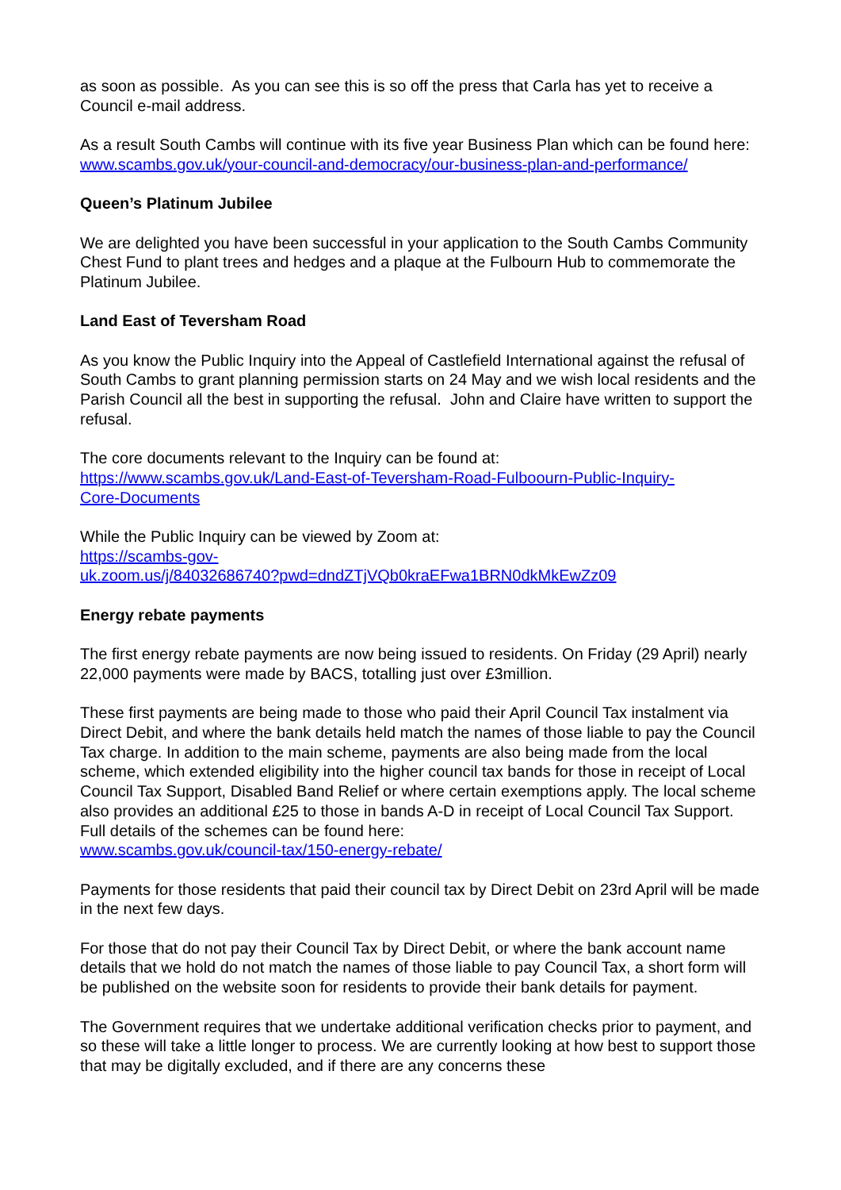as soon as possible. As you can see this is so off the press that Carla has yet to receive a Council e-mail address.
As a result South Cambs will continue with its five year Business Plan which can be found here:
www.scambs.gov.uk/your-council-and-democracy/our-business-plan-and-performance/
Queen’s Platinum Jubilee
We are delighted you have been successful in your application to the South Cambs Community Chest Fund to plant trees and hedges and a plaque at the Fulbourn Hub to commemorate the Platinum Jubilee.
Land East of Teversham Road
As you know the Public Inquiry into the Appeal of Castlefield International against the refusal of South Cambs to grant planning permission starts on 24 May and we wish local residents and the Parish Council all the best in supporting the refusal. John and Claire have written to support the refusal.
The core documents relevant to the Inquiry can be found at:
https://www.scambs.gov.uk/Land-East-of-Teversham-Road-Fulboourn-Public-Inquiry-
Core-Documents
While the Public Inquiry can be viewed by Zoom at:
https://scambs-gov-
uk.zoom.us/j/84032686740?pwd=dndZTjVQb0kraEFwa1BRN0dkMkEwZz09
Energy rebate payments
The first energy rebate payments are now being issued to residents. On Friday (29 April) nearly 22,000 payments were made by BACS, totalling just over £3million.
These first payments are being made to those who paid their April Council Tax instalment via Direct Debit, and where the bank details held match the names of those liable to pay the Council Tax charge. In addition to the main scheme, payments are also being made from the local scheme, which extended eligibility into the higher council tax bands for those in receipt of Local Council Tax Support, Disabled Band Relief or where certain exemptions apply. The local scheme also provides an additional £25 to those in bands A-D in receipt of Local Council Tax Support. Full details of the schemes can be found here:
www.scambs.gov.uk/council-tax/150-energy-rebate/
Payments for those residents that paid their council tax by Direct Debit on 23rd April will be made in the next few days.
For those that do not pay their Council Tax by Direct Debit, or where the bank account name details that we hold do not match the names of those liable to pay Council Tax, a short form will be published on the website soon for residents to provide their bank details for payment.
The Government requires that we undertake additional verification checks prior to payment, and so these will take a little longer to process. We are currently looking at how best to support those that may be digitally excluded, and if there are any concerns these